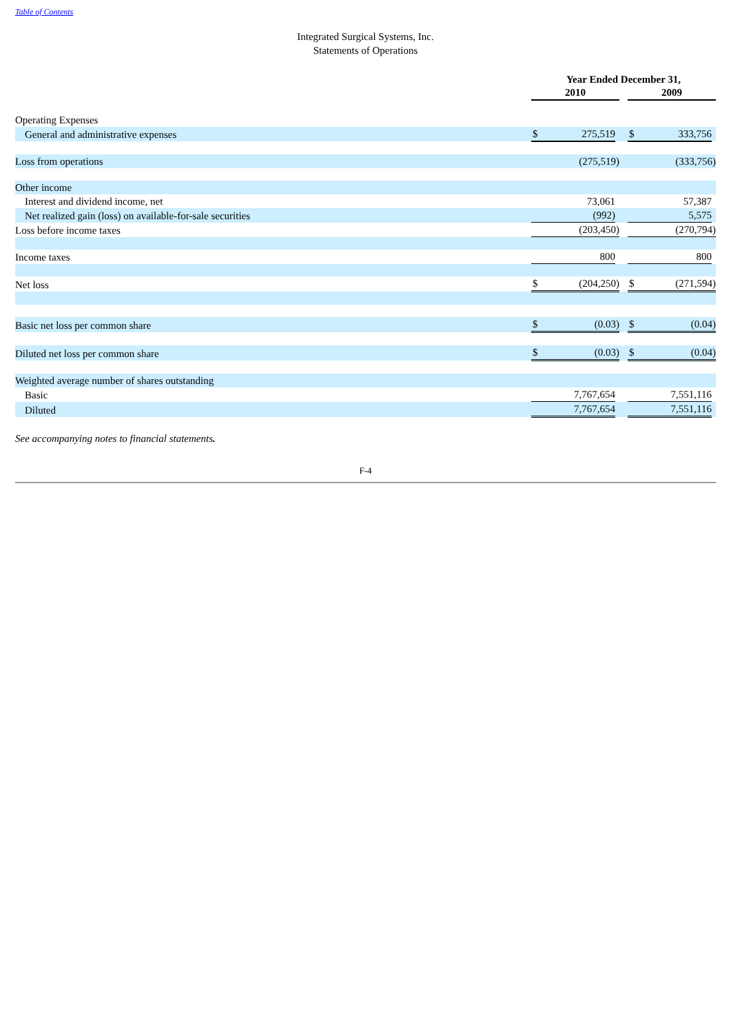Table of Contents
Integrated Surgical Systems, Inc.
Statements of Operations
| | Year Ended December 31, | | | | | | |
| | 2010 | | | | 2009 | | |
| Operating Expenses | | | | | | | |
| General and administrative expenses | $ | 275,519 | | | $ | 333,756 | |
| Loss from operations | | (275,519) | | | | (333,756) | |
| Other income | | | | | | | |
| Interest and dividend income, net | | 73,061 | | | | 57,387 | |
| Net realized gain (loss) on available-for-sale securities | | (992) | | | | 5,575 | |
| Loss before income taxes | | (203,450) | | | | (270,794) | |
| Income taxes | | 800 | | | | 800 | |
| Net loss | $ | (204,250) | | | $ | (271,594) | |
| Basic net loss per common share | $ | (0.03) | | | $ | (0.04) | |
| Diluted net loss per common share | $ | (0.03) | | | $ | (0.04) | |
| Weighted average number of shares outstanding | | | | | | | |
| Basic | | 7,767,654 | | | | 7,551,116 | |
| Diluted | | 7,767,654 | | | | 7,551,116 | |
See accompanying notes to financial statements.
F-4